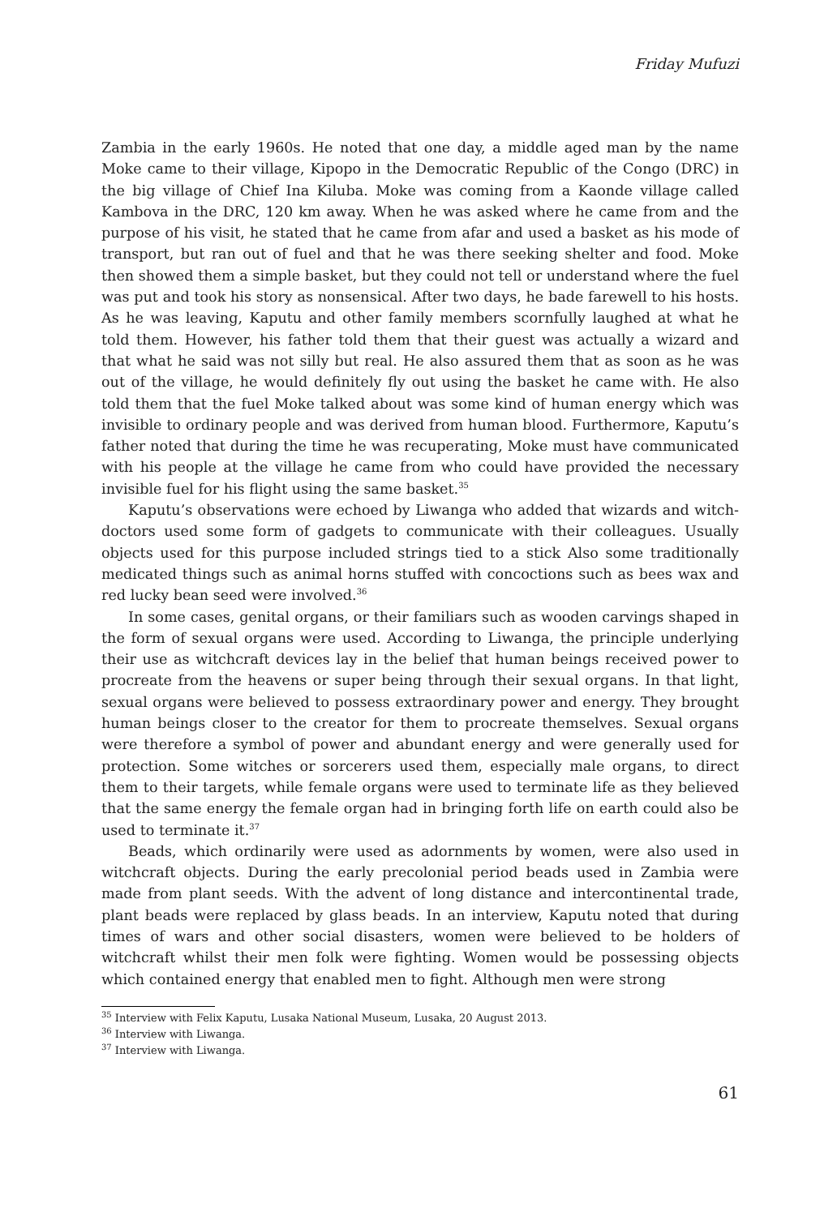Friday Mufuzi
Zambia in the early 1960s. He noted that one day, a middle aged man by the name Moke came to their village, Kipopo in the Democratic Republic of the Congo (DRC) in the big village of Chief Ina Kiluba. Moke was coming from a Kaonde village called Kambova in the DRC, 120 km away. When he was asked where he came from and the purpose of his visit, he stated that he came from afar and used a basket as his mode of transport, but ran out of fuel and that he was there seeking shelter and food. Moke then showed them a simple basket, but they could not tell or understand where the fuel was put and took his story as nonsensical. After two days, he bade farewell to his hosts. As he was leaving, Kaputu and other family members scornfully laughed at what he told them. However, his father told them that their guest was actually a wizard and that what he said was not silly but real. He also assured them that as soon as he was out of the village, he would definitely fly out using the basket he came with. He also told them that the fuel Moke talked about was some kind of human energy which was invisible to ordinary people and was derived from human blood. Furthermore, Kaputu’s father noted that during the time he was recuperating, Moke must have communicated with his people at the village he came from who could have provided the necessary invisible fuel for his flight using the same basket.<sup>35</sup>
Kaputu’s observations were echoed by Liwanga who added that wizards and witch-doctors used some form of gadgets to communicate with their colleagues. Usually objects used for this purpose included strings tied to a stick Also some traditionally medicated things such as animal horns stuffed with concoctions such as bees wax and red lucky bean seed were involved.<sup>36</sup>
In some cases, genital organs, or their familiars such as wooden carvings shaped in the form of sexual organs were used. According to Liwanga, the principle underlying their use as witchcraft devices lay in the belief that human beings received power to procreate from the heavens or super being through their sexual organs. In that light, sexual organs were believed to possess extraordinary power and energy. They brought human beings closer to the creator for them to procreate themselves. Sexual organs were therefore a symbol of power and abundant energy and were generally used for protection. Some witches or sorcerers used them, especially male organs, to direct them to their targets, while female organs were used to terminate life as they believed that the same energy the female organ had in bringing forth life on earth could also be used to terminate it.<sup>37</sup>
Beads, which ordinarily were used as adornments by women, were also used in witchcraft objects. During the early precolonial period beads used in Zambia were made from plant seeds. With the advent of long distance and intercontinental trade, plant beads were replaced by glass beads. In an interview, Kaputu noted that during times of wars and other social disasters, women were believed to be holders of witchcraft whilst their men folk were fighting. Women would be possessing objects which contained energy that enabled men to fight. Although men were strong
<sup>35</sup> Interview with Felix Kaputu, Lusaka National Museum, Lusaka, 20 August 2013.
<sup>36</sup> Interview with Liwanga.
<sup>37</sup> Interview with Liwanga.
61